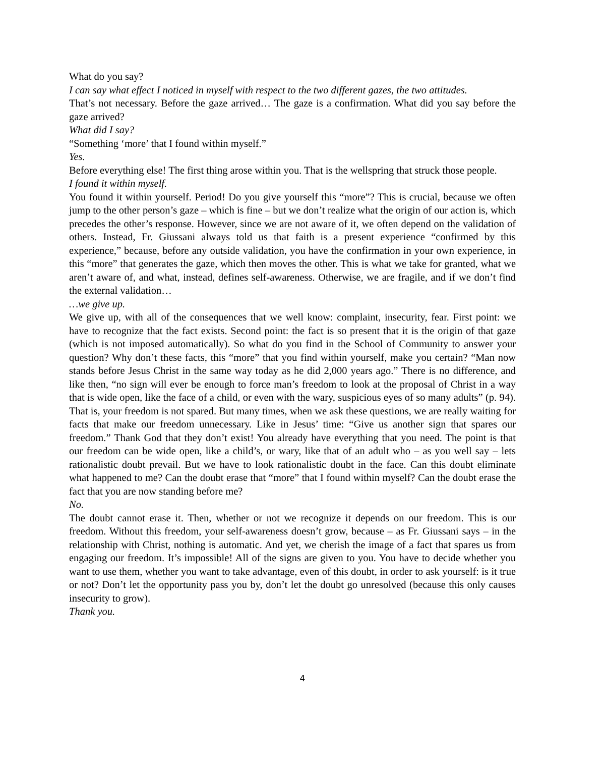What do you say?
I can say what effect I noticed in myself with respect to the two different gazes, the two attitudes.
That’s not necessary. Before the gaze arrived… The gaze is a confirmation. What did you say before the gaze arrived?
What did I say?
“Something ‘more’ that I found within myself.”
Yes.
Before everything else! The first thing arose within you. That is the wellspring that struck those people.
I found it within myself.
You found it within yourself. Period! Do you give yourself this “more”? This is crucial, because we often jump to the other person’s gaze – which is fine – but we don’t realize what the origin of our action is, which precedes the other’s response. However, since we are not aware of it, we often depend on the validation of others. Instead, Fr. Giussani always told us that faith is a present experience “confirmed by this experience,” because, before any outside validation, you have the confirmation in your own experience, in this “more” that generates the gaze, which then moves the other. This is what we take for granted, what we aren’t aware of, and what, instead, defines self-awareness. Otherwise, we are fragile, and if we don’t find the external validation…
…we give up.
We give up, with all of the consequences that we well know: complaint, insecurity, fear. First point: we have to recognize that the fact exists. Second point: the fact is so present that it is the origin of that gaze (which is not imposed automatically). So what do you find in the School of Community to answer your question? Why don’t these facts, this “more” that you find within yourself, make you certain? “Man now stands before Jesus Christ in the same way today as he did 2,000 years ago.” There is no difference, and like then, “no sign will ever be enough to force man’s freedom to look at the proposal of Christ in a way that is wide open, like the face of a child, or even with the wary, suspicious eyes of so many adults” (p. 94). That is, your freedom is not spared. But many times, when we ask these questions, we are really waiting for facts that make our freedom unnecessary. Like in Jesus’ time: “Give us another sign that spares our freedom.” Thank God that they don’t exist! You already have everything that you need. The point is that our freedom can be wide open, like a child’s, or wary, like that of an adult who – as you well say – lets rationalistic doubt prevail. But we have to look rationalistic doubt in the face. Can this doubt eliminate what happened to me? Can the doubt erase that “more” that I found within myself? Can the doubt erase the fact that you are now standing before me?
No.
The doubt cannot erase it. Then, whether or not we recognize it depends on our freedom. This is our freedom. Without this freedom, your self-awareness doesn’t grow, because – as Fr. Giussani says – in the relationship with Christ, nothing is automatic. And yet, we cherish the image of a fact that spares us from engaging our freedom. It’s impossible! All of the signs are given to you. You have to decide whether you want to use them, whether you want to take advantage, even of this doubt, in order to ask yourself: is it true or not? Don’t let the opportunity pass you by, don’t let the doubt go unresolved (because this only causes insecurity to grow).
Thank you.
4